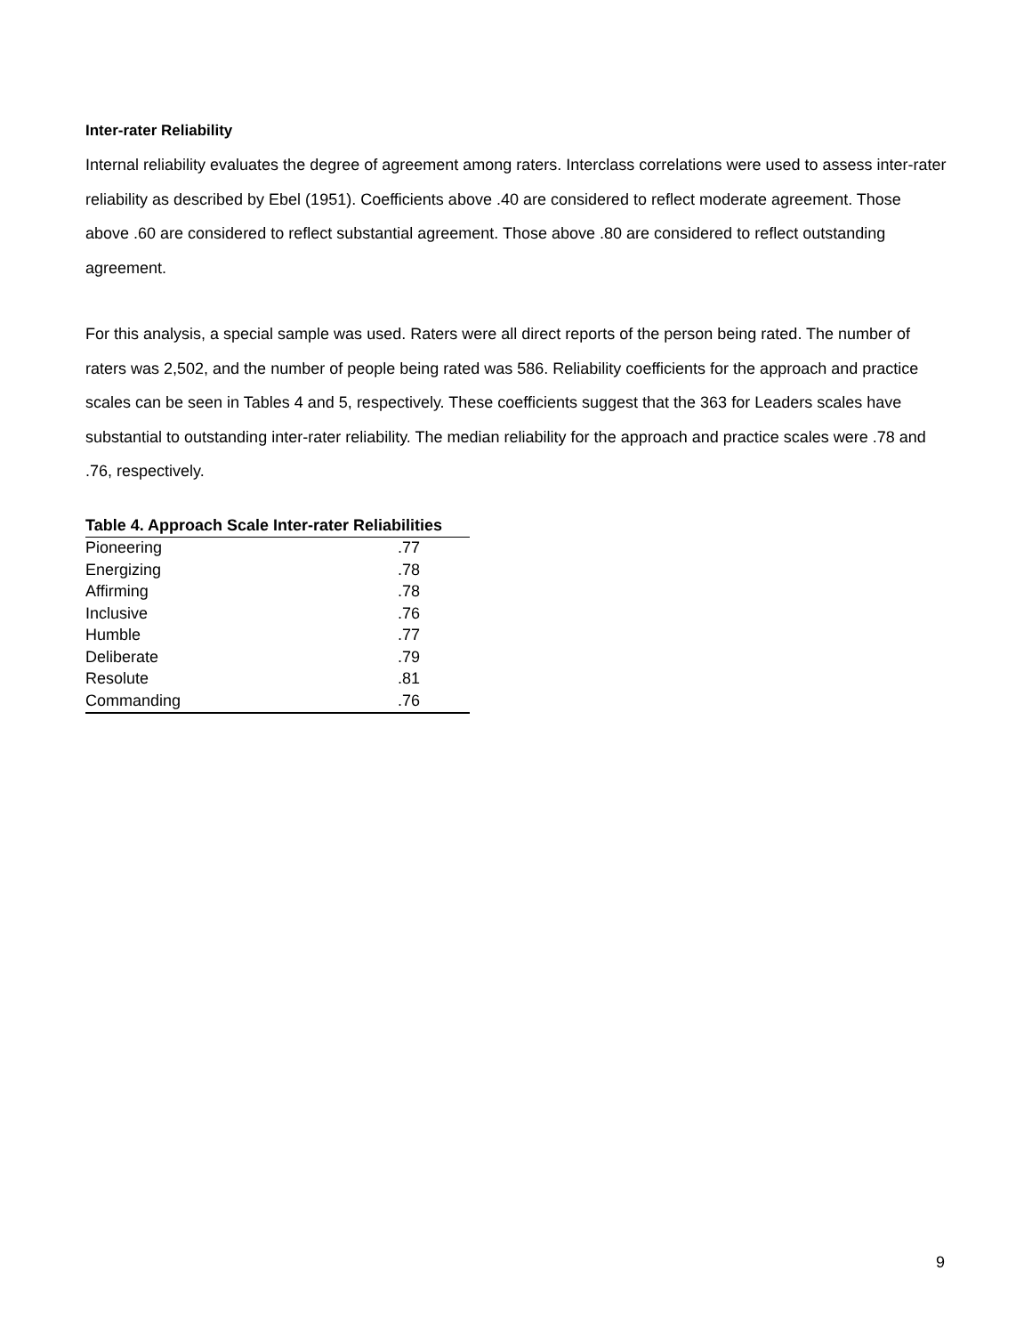Inter-rater Reliability
Internal reliability evaluates the degree of agreement among raters. Interclass correlations were used to assess inter-rater reliability as described by Ebel (1951). Coefficients above .40 are considered to reflect moderate agreement. Those above .60 are considered to reflect substantial agreement. Those above .80 are considered to reflect outstanding agreement.
For this analysis, a special sample was used. Raters were all direct reports of the person being rated. The number of raters was 2,502, and the number of people being rated was 586. Reliability coefficients for the approach and practice scales can be seen in Tables 4 and 5, respectively. These coefficients suggest that the 363 for Leaders scales have substantial to outstanding inter-rater reliability. The median reliability for the approach and practice scales were .78 and .76, respectively.
| Table 4. Approach Scale Inter-rater Reliabilities | |
| --- | --- |
| Pioneering | .77 |
| Energizing | .78 |
| Affirming | .78 |
| Inclusive | .76 |
| Humble | .77 |
| Deliberate | .79 |
| Resolute | .81 |
| Commanding | .76 |
9